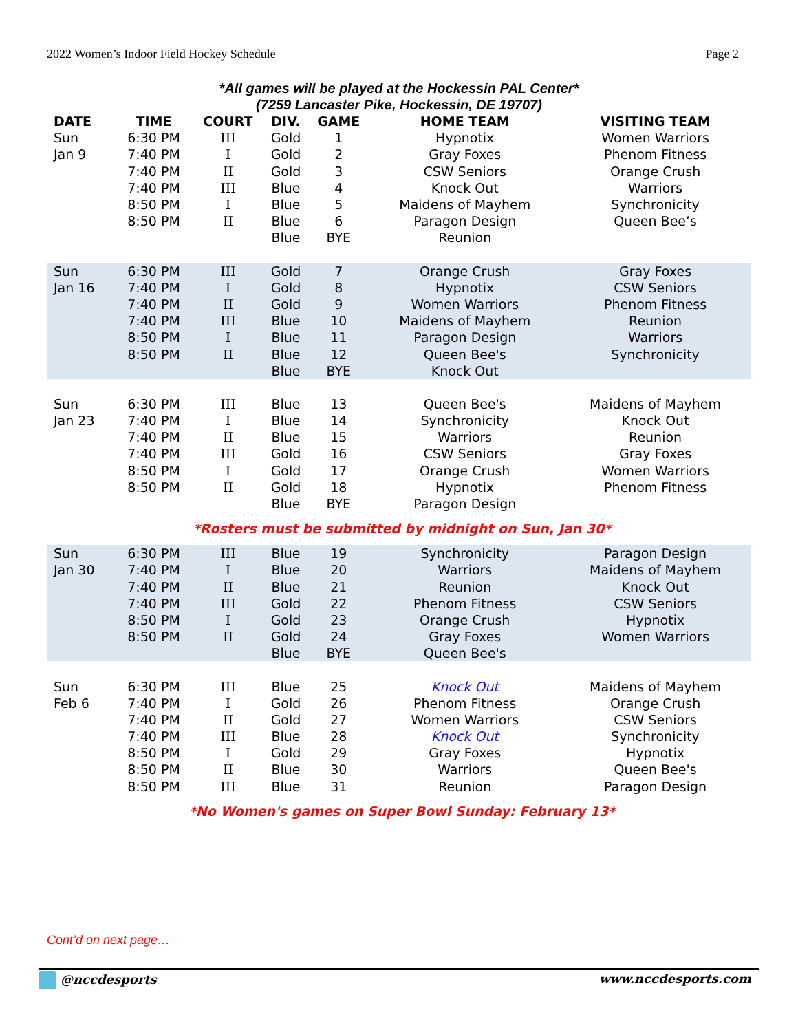2022 Women’s Indoor Field Hockey Schedule Page 2
*All games will be played at the Hockessin PAL Center*
(7259 Lancaster Pike, Hockessin, DE 19707)
| DATE | TIME | COURT | DIV. | GAME | HOME TEAM | VISITING TEAM |
| --- | --- | --- | --- | --- | --- | --- |
| Sun | 6:30 PM | III | Gold | 1 | Hypnotix | Women Warriors |
| Jan 9 | 7:40 PM | I | Gold | 2 | Gray Foxes | Phenom Fitness |
| | 7:40 PM | II | Gold | 3 | CSW Seniors | Orange Crush |
| | 7:40 PM | III | Blue | 4 | Knock Out | Warriors |
| | 8:50 PM | I | Blue | 5 | Maidens of Mayhem | Synchronicity |
| | 8:50 PM | II | Blue | 6 | Paragon Design | Queen Bee’s |
| | | | Blue | BYE | Reunion | |
| Sun | 6:30 PM | III | Gold | 7 | Orange Crush | Gray Foxes |
| Jan 16 | 7:40 PM | I | Gold | 8 | Hypnotix | CSW Seniors |
| | 7:40 PM | II | Gold | 9 | Women Warriors | Phenom Fitness |
| | 7:40 PM | III | Blue | 10 | Maidens of Mayhem | Reunion |
| | 8:50 PM | I | Blue | 11 | Paragon Design | Warriors |
| | 8:50 PM | II | Blue | 12 | Queen Bee's | Synchronicity |
| | | | Blue | BYE | Knock Out | |
| Sun | 6:30 PM | III | Blue | 13 | Queen Bee's | Maidens of Mayhem |
| Jan 23 | 7:40 PM | I | Blue | 14 | Synchronicity | Knock Out |
| | 7:40 PM | II | Blue | 15 | Warriors | Reunion |
| | 7:40 PM | III | Gold | 16 | CSW Seniors | Gray Foxes |
| | 8:50 PM | I | Gold | 17 | Orange Crush | Women Warriors |
| | 8:50 PM | II | Gold | 18 | Hypnotix | Phenom Fitness |
| | | | Blue | BYE | Paragon Design | |
| *Rosters must be submitted by midnight on Sun, Jan 30* | | | | | | |
| Sun | 6:30 PM | III | Blue | 19 | Synchronicity | Paragon Design |
| Jan 30 | 7:40 PM | I | Blue | 20 | Warriors | Maidens of Mayhem |
| | 7:40 PM | II | Blue | 21 | Reunion | Knock Out |
| | 7:40 PM | III | Gold | 22 | Phenom Fitness | CSW Seniors |
| | 8:50 PM | I | Gold | 23 | Orange Crush | Hypnotix |
| | 8:50 PM | II | Gold | 24 | Gray Foxes | Women Warriors |
| | | | Blue | BYE | Queen Bee's | |
| Sun | 6:30 PM | III | Blue | 25 | Knock Out | Maidens of Mayhem |
| Feb 6 | 7:40 PM | I | Gold | 26 | Phenom Fitness | Orange Crush |
| | 7:40 PM | II | Gold | 27 | Women Warriors | CSW Seniors |
| | 7:40 PM | III | Blue | 28 | Knock Out | Synchronicity |
| | 8:50 PM | I | Gold | 29 | Gray Foxes | Hypnotix |
| | 8:50 PM | II | Blue | 30 | Warriors | Queen Bee's |
| | 8:50 PM | III | Blue | 31 | Reunion | Paragon Design |
| *No Women's games on Super Bowl Sunday: February 13* | | | | | | |
Cont’d on next page…
@nccdesports www.nccdesports.com